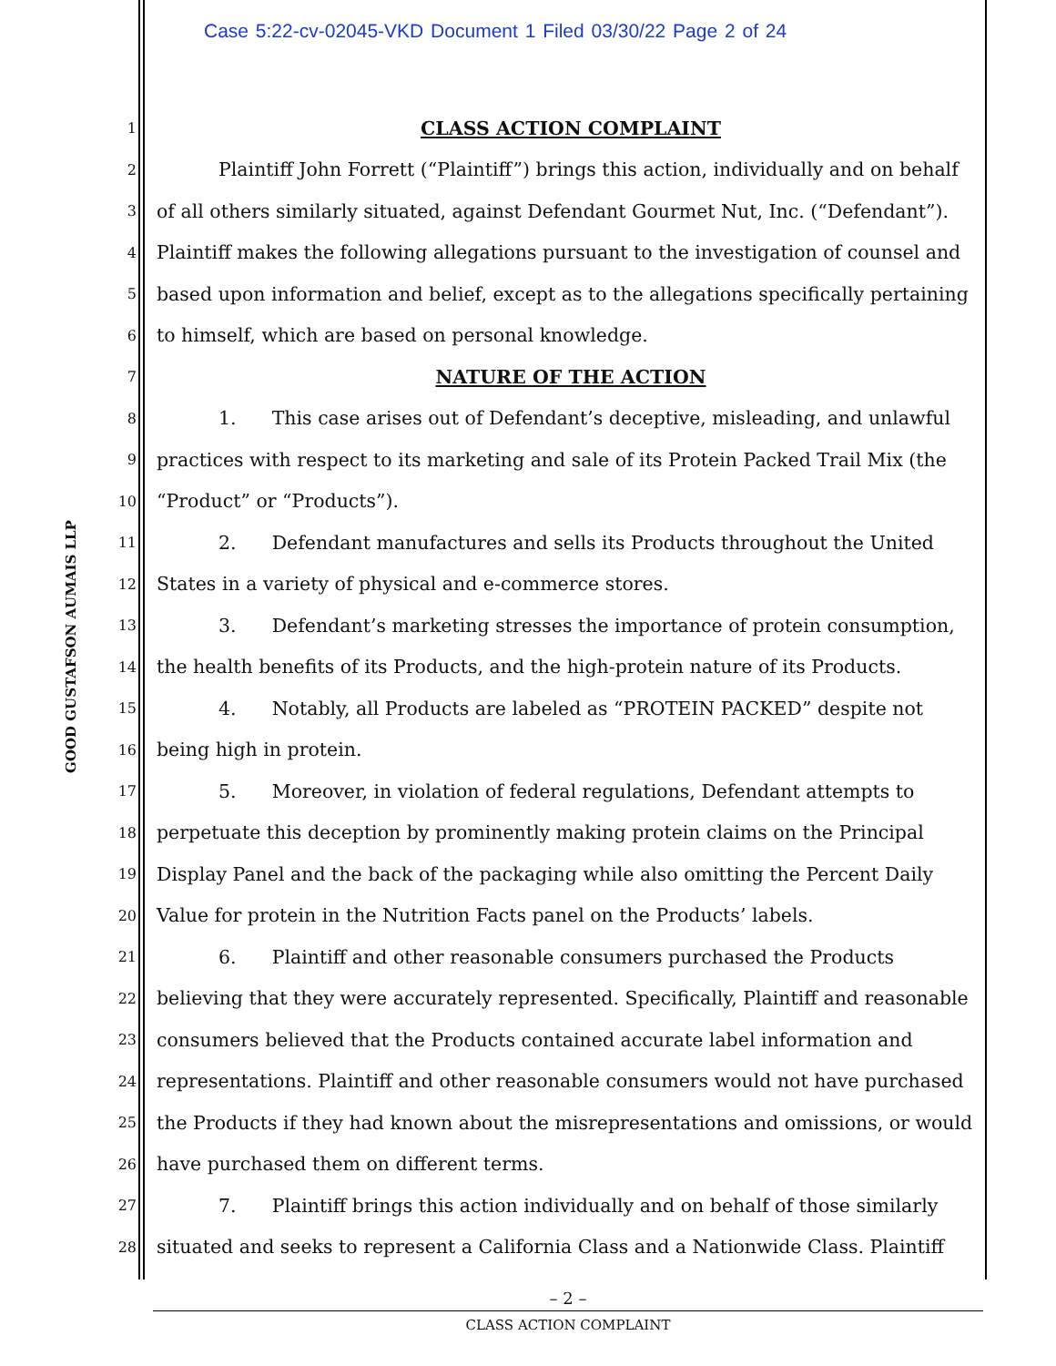Case 5:22-cv-02045-VKD Document 1 Filed 03/30/22 Page 2 of 24
GOOD GUSTAFSON AUMAIS LLP
1 CLASS ACTION COMPLAINT
2 Plaintiff John Forrett (“Plaintiff”) brings this action, individually and on behalf
3 of all others similarly situated, against Defendant Gourmet Nut, Inc. (“Defendant”).
4 Plaintiff makes the following allegations pursuant to the investigation of counsel and
5 based upon information and belief, except as to the allegations specifically pertaining
6 to himself, which are based on personal knowledge.
7 NATURE OF THE ACTION
8 1. This case arises out of Defendant’s deceptive, misleading, and unlawful
9 practices with respect to its marketing and sale of its Protein Packed Trail Mix (the
10 “Product” or “Products”).
11 2. Defendant manufactures and sells its Products throughout the United
12 States in a variety of physical and e-commerce stores.
13 3. Defendant’s marketing stresses the importance of protein consumption,
14 the health benefits of its Products, and the high-protein nature of its Products.
15 4. Notably, all Products are labeled as “PROTEIN PACKED” despite not
16 being high in protein.
17 5. Moreover, in violation of federal regulations, Defendant attempts to
18 perpetuate this deception by prominently making protein claims on the Principal
19 Display Panel and the back of the packaging while also omitting the Percent Daily
20 Value for protein in the Nutrition Facts panel on the Products’ labels.
21 6. Plaintiff and other reasonable consumers purchased the Products
22 believing that they were accurately represented. Specifically, Plaintiff and reasonable
23 consumers believed that the Products contained accurate label information and
24 representations. Plaintiff and other reasonable consumers would not have purchased
25 the Products if they had known about the misrepresentations and omissions, or would
26 have purchased them on different terms.
27 7. Plaintiff brings this action individually and on behalf of those similarly
28 situated and seeks to represent a California Class and a Nationwide Class. Plaintiff
– 2 –
CLASS ACTION COMPLAINT